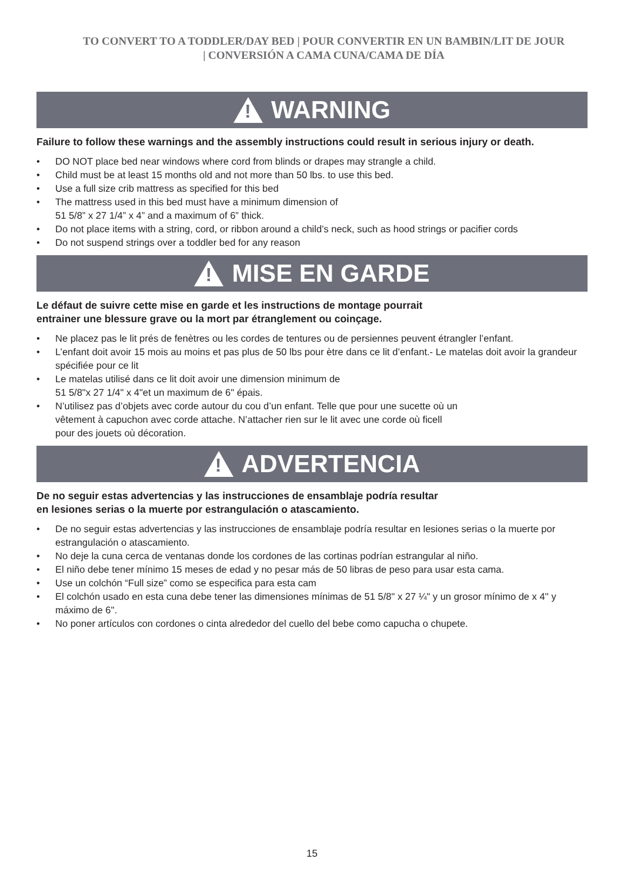TO CONVERT TO A TODDLER/DAY BED | POUR CONVERTIR EN UN BAMBIN/LIT DE JOUR
| CONVERSIÓN A CAMA CUNA/CAMA DE DÍA
!
WARNING
Failure to follow these warnings and the assembly instructions could result in serious injury or death.
• DO NOT place bed near windows where cord from blinds or drapes may strangle a child.
• Child must be at least 15 months old and not more than 50 lbs. to use this bed.
• Use a full size crib mattress as specified for this bed
• The mattress used in this bed must have a minimum dimension of
51 5/8” x 27 1/4” x 4” and a maximum of 6” thick.
• Do not place items with a string, cord, or ribbon around a child’s neck, such as hood strings or pacifier cords
• Do not suspend strings over a toddler bed for any reason
!
MISE EN GARDE
Le défaut de suivre cette mise en garde et les instructions de montage pourrait
entrainer une blessure grave ou la mort par étranglement ou coinçage.
• Ne placez pas le lit prés de fenètres ou les cordes de tentures ou de persiennes peuvent étrangler l’enfant.
• L’enfant doit avoir 15 mois au moins et pas plus de 50 lbs pour ètre dans ce lit d’enfant.- Le matelas doit avoir la grandeur spécifiée pour ce lit
• Le matelas utilisé dans ce lit doit avoir une dimension minimum de
51 5/8"x 27 1/4" x 4"et un maximum de 6" épais.
• N’utilisez pas d’objets avec corde autour du cou d’un enfant. Telle que pour une sucette où un
vêtement à capuchon avec corde attache. N’attacher rien sur le lit avec une corde où ficell
pour des jouets où décoration.
!
ADVERTENCIA
De no seguir estas advertencias y las instrucciones de ensamblaje podría resultar
en lesiones serias o la muerte por estrangulación o atascamiento.
• De no seguir estas advertencias y las instrucciones de ensamblaje podría resultar en lesiones serias o la muerte por estrangulación o atascamiento.
• No deje la cuna cerca de ventanas donde los cordones de las cortinas podrían estrangular al niño.
• El niño debe tener mínimo 15 meses de edad y no pesar más de 50 libras de peso para usar esta cama.
• Use un colchón “Full size” como se especifica para esta cam
• El colchón usado en esta cuna debe tener las dimensiones mínimas de 51 5/8" x 27 ¼" y un grosor mínimo de x 4'' y máximo de 6''.
• No poner artículos con cordones o cinta alrededor del cuello del bebe como capucha o chupete.
15